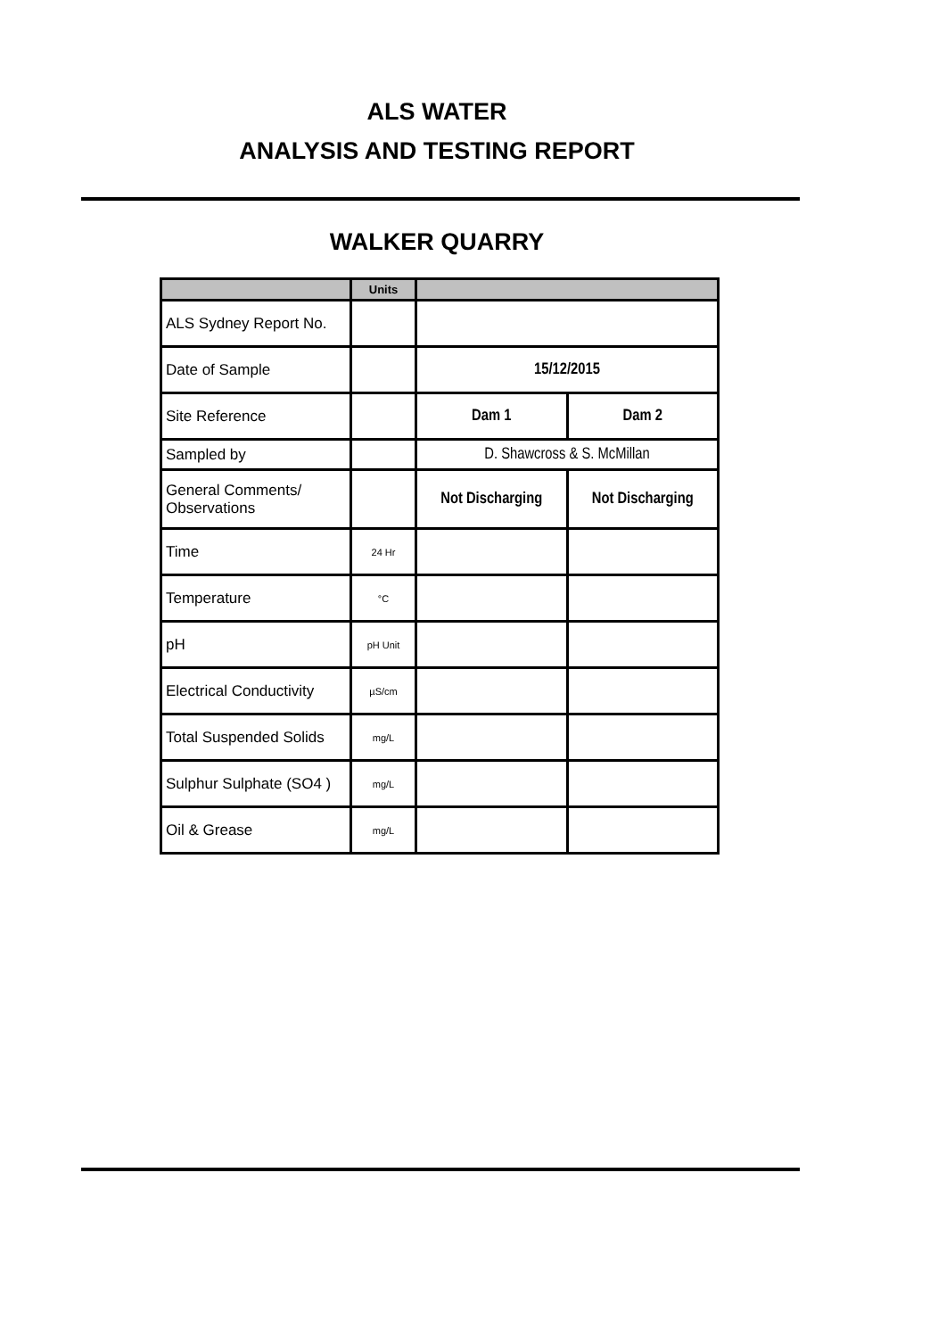ALS WATER
ANALYSIS AND TESTING REPORT
WALKER QUARRY
| | Units | | |
| --- | --- | --- | --- |
| ALS Sydney Report No. | | | |
| Date of Sample | | 15/12/2015 | |
| Site Reference | | Dam 1 | Dam 2 |
| Sampled by | | D. Shawcross & S. McMillan | |
| General Comments/ Observations | | Not Discharging | Not Discharging |
| Time | 24 Hr | | |
| Temperature | °C | | |
| pH | pH Unit | | |
| Electrical Conductivity | µS/cm | | |
| Total Suspended Solids | mg/L | | |
| Sulphur Sulphate (SO4 ) | mg/L | | |
| Oil & Grease | mg/L | | |